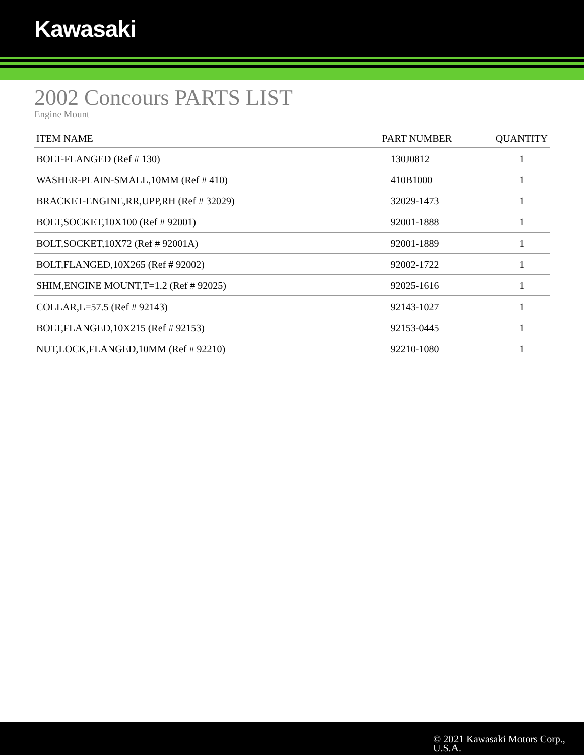Kawasaki
2002 Concours PARTS LIST
Engine Mount
| ITEM NAME | PART NUMBER | QUANTITY |
| --- | --- | --- |
| BOLT-FLANGED (Ref # 130) | 130J0812 | 1 |
| WASHER-PLAIN-SMALL,10MM (Ref # 410) | 410B1000 | 1 |
| BRACKET-ENGINE,RR,UPP,RH (Ref # 32029) | 32029-1473 | 1 |
| BOLT,SOCKET,10X100 (Ref # 92001) | 92001-1888 | 1 |
| BOLT,SOCKET,10X72 (Ref # 92001A) | 92001-1889 | 1 |
| BOLT,FLANGED,10X265 (Ref # 92002) | 92002-1722 | 1 |
| SHIM,ENGINE MOUNT,T=1.2 (Ref # 92025) | 92025-1616 | 1 |
| COLLAR,L=57.5 (Ref # 92143) | 92143-1027 | 1 |
| BOLT,FLANGED,10X215 (Ref # 92153) | 92153-0445 | 1 |
| NUT,LOCK,FLANGED,10MM (Ref # 92210) | 92210-1080 | 1 |
© 2021 Kawasaki Motors Corp.,
U.S.A.